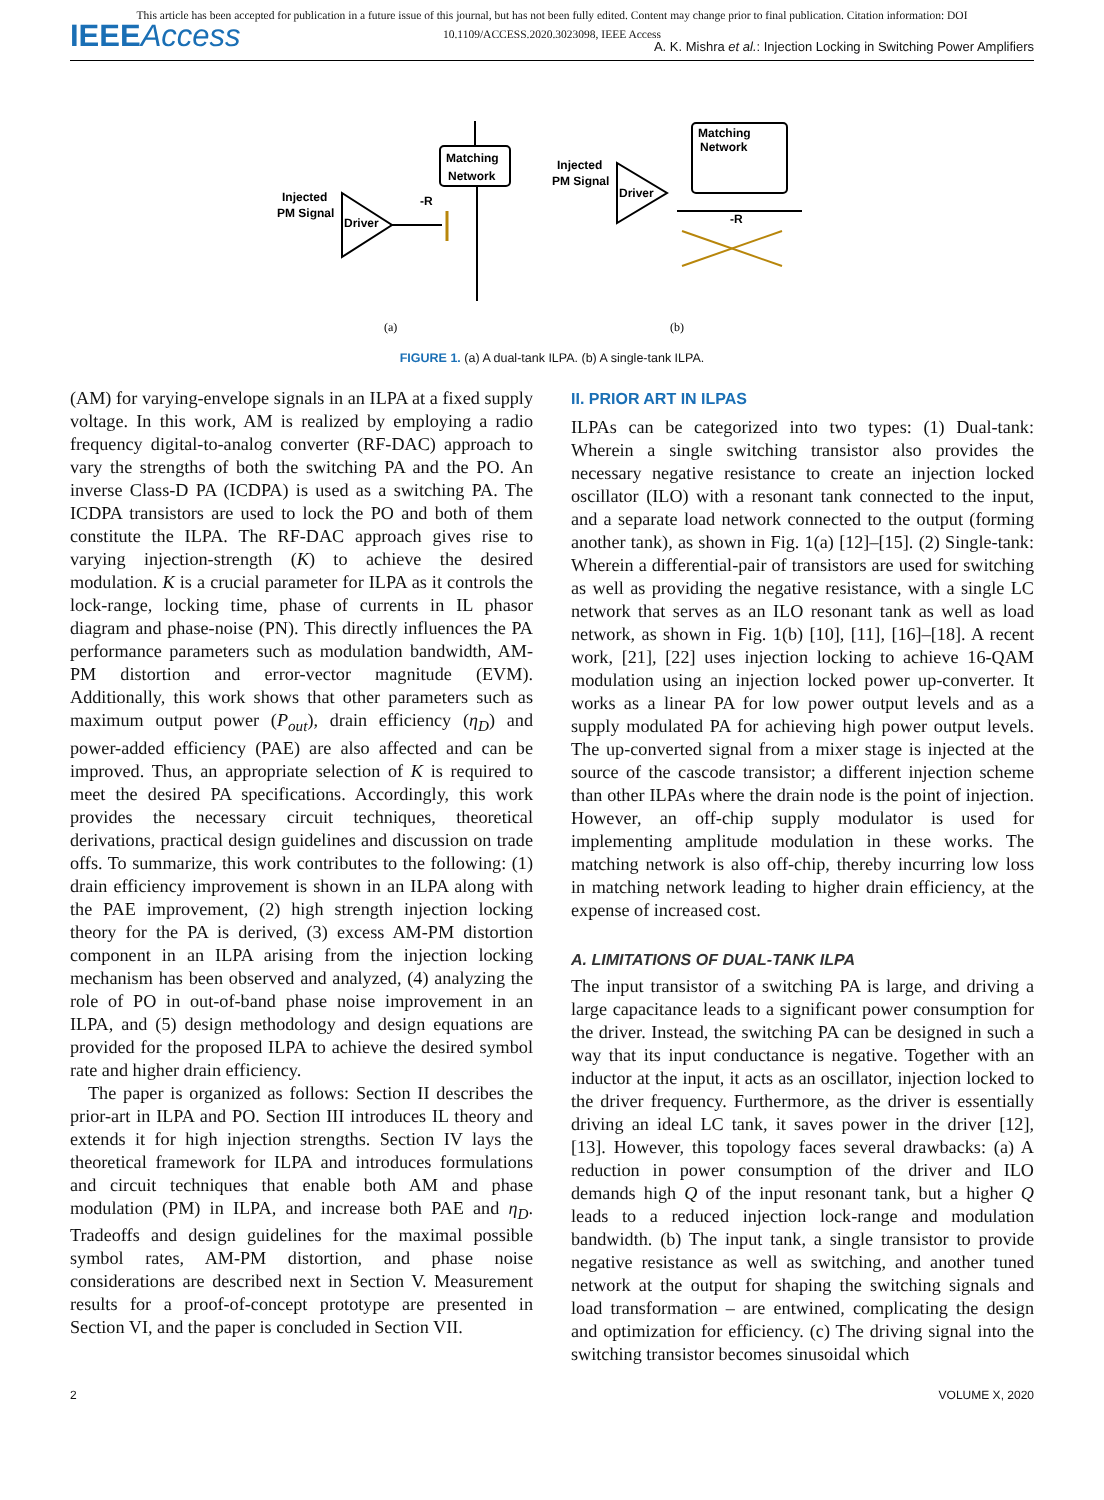This article has been accepted for publication in a future issue of this journal, but has not been fully edited. Content may change prior to final publication. Citation information: DOI
10.1109/ACCESS.2020.3023098, IEEE Access
IEEE Access
A. K. Mishra et al.: Injection Locking in Switching Power Amplifiers
Injected
PM Signal
Driver
Matching
Network
-R
(a)
Injected
PM Signal
Driver
Matching
Network
-R
(b)
FIGURE 1. (a) A dual-tank ILPA. (b) A single-tank ILPA.
(AM) for varying-envelope signals in an ILPA at a fixed supply voltage. In this work, AM is realized by employing a radio frequency digital-to-analog converter (RF-DAC) approach to vary the strengths of both the switching PA and the PO. An inverse Class-D PA (ICDPA) is used as a switching PA. The ICDPA transistors are used to lock the PO and both of them constitute the ILPA. The RF-DAC approach gives rise to varying injection-strength (K) to achieve the desired modulation. K is a crucial parameter for ILPA as it controls the lock-range, locking time, phase of currents in IL phasor diagram and phase-noise (PN). This directly influences the PA performance parameters such as modulation bandwidth, AM-PM distortion and error-vector magnitude (EVM). Additionally, this work shows that other parameters such as maximum output power (P<sub>out</sub>), drain efficiency (η<sub>D</sub>) and power-added efficiency (PAE) are also affected and can be improved. Thus, an appropriate selection of K is required to meet the desired PA specifications. Accordingly, this work provides the necessary circuit techniques, theoretical derivations, practical design guidelines and discussion on trade offs. To summarize, this work contributes to the following: (1) drain efficiency improvement is shown in an ILPA along with the PAE improvement, (2) high strength injection locking theory for the PA is derived, (3) excess AM-PM distortion component in an ILPA arising from the injection locking mechanism has been observed and analyzed, (4) analyzing the role of PO in out-of-band phase noise improvement in an ILPA, and (5) design methodology and design equations are provided for the proposed ILPA to achieve the desired symbol rate and higher drain efficiency.
The paper is organized as follows: Section II describes the prior-art in ILPA and PO. Section III introduces IL theory and extends it for high injection strengths. Section IV lays the theoretical framework for ILPA and introduces formulations and circuit techniques that enable both AM and phase modulation (PM) in ILPA, and increase both PAE and η<sub>D</sub>. Tradeoffs and design guidelines for the maximal possible symbol rates, AM-PM distortion, and phase noise considerations are described next in Section V. Measurement results for a proof-of-concept prototype are presented in Section VI, and the paper is concluded in Section VII.
II. PRIOR ART IN ILPAS
ILPAs can be categorized into two types: (1) Dual-tank: Wherein a single switching transistor also provides the necessary negative resistance to create an injection locked oscillator (ILO) with a resonant tank connected to the input, and a separate load network connected to the output (forming another tank), as shown in Fig. 1(a) [12]–[15]. (2) Single-tank: Wherein a differential-pair of transistors are used for switching as well as providing the negative resistance, with a single LC network that serves as an ILO resonant tank as well as load network, as shown in Fig. 1(b) [10], [11], [16]–[18]. A recent work, [21], [22] uses injection locking to achieve 16-QAM modulation using an injection locked power up-converter. It works as a linear PA for low power output levels and as a supply modulated PA for achieving high power output levels. The up-converted signal from a mixer stage is injected at the source of the cascode transistor; a different injection scheme than other ILPAs where the drain node is the point of injection. However, an off-chip supply modulator is used for implementing amplitude modulation in these works. The matching network is also off-chip, thereby incurring low loss in matching network leading to higher drain efficiency, at the expense of increased cost.
A. LIMITATIONS OF DUAL-TANK ILPA
The input transistor of a switching PA is large, and driving a large capacitance leads to a significant power consumption for the driver. Instead, the switching PA can be designed in such a way that its input conductance is negative. Together with an inductor at the input, it acts as an oscillator, injection locked to the driver frequency. Furthermore, as the driver is essentially driving an ideal LC tank, it saves power in the driver [12], [13]. However, this topology faces several drawbacks: (a) A reduction in power consumption of the driver and ILO demands high Q of the input resonant tank, but a higher Q leads to a reduced injection lock-range and modulation bandwidth. (b) The input tank, a single transistor to provide negative resistance as well as switching, and another tuned network at the output for shaping the switching signals and load transformation – are entwined, complicating the design and optimization for efficiency. (c) The driving signal into the switching transistor becomes sinusoidal which
2 VOLUME X, 2020